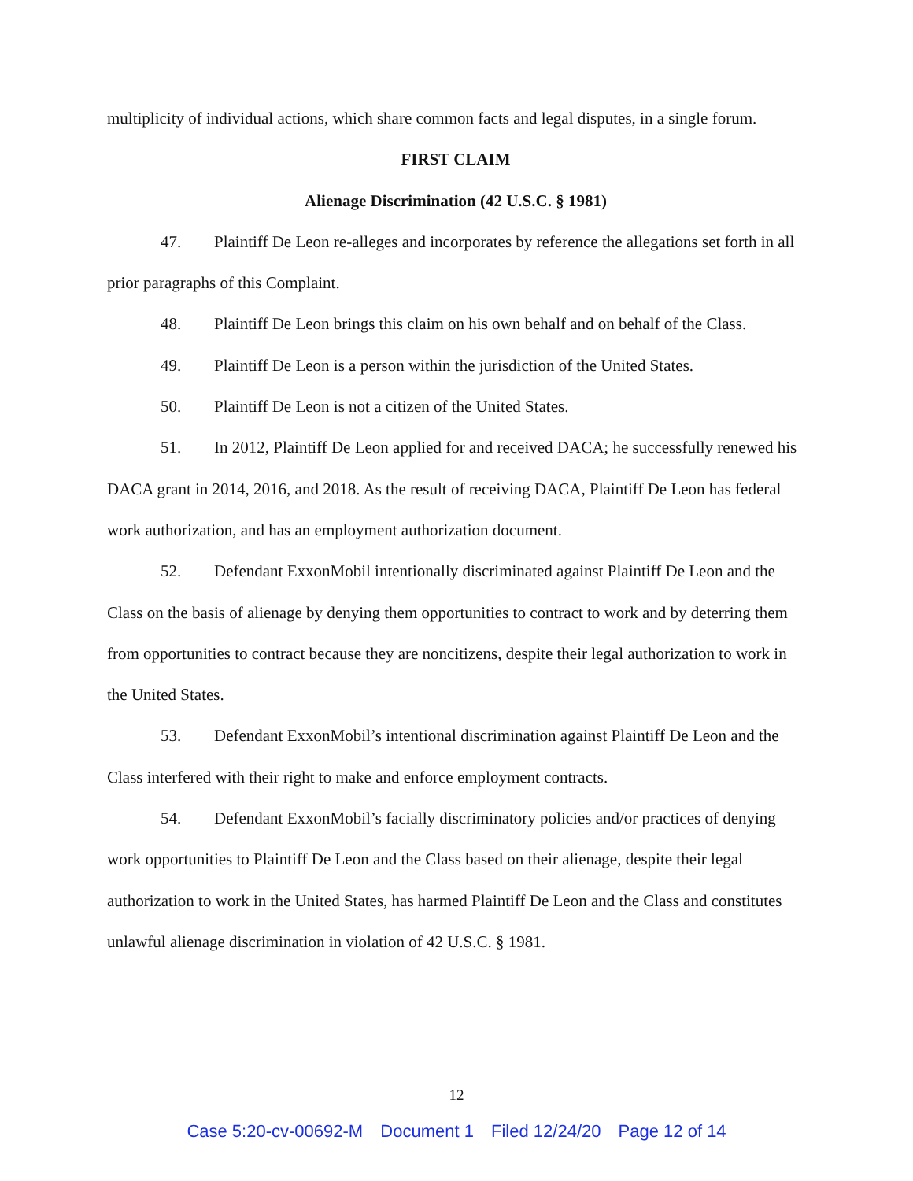multiplicity of individual actions, which share common facts and legal disputes, in a single forum.
FIRST CLAIM
Alienage Discrimination (42 U.S.C. § 1981)
47. Plaintiff De Leon re-alleges and incorporates by reference the allegations set forth in all prior paragraphs of this Complaint.
48. Plaintiff De Leon brings this claim on his own behalf and on behalf of the Class.
49. Plaintiff De Leon is a person within the jurisdiction of the United States.
50. Plaintiff De Leon is not a citizen of the United States.
51. In 2012, Plaintiff De Leon applied for and received DACA; he successfully renewed his DACA grant in 2014, 2016, and 2018. As the result of receiving DACA, Plaintiff De Leon has federal work authorization, and has an employment authorization document.
52. Defendant ExxonMobil intentionally discriminated against Plaintiff De Leon and the Class on the basis of alienage by denying them opportunities to contract to work and by deterring them from opportunities to contract because they are noncitizens, despite their legal authorization to work in the United States.
53. Defendant ExxonMobil’s intentional discrimination against Plaintiff De Leon and the Class interfered with their right to make and enforce employment contracts.
54. Defendant ExxonMobil’s facially discriminatory policies and/or practices of denying work opportunities to Plaintiff De Leon and the Class based on their alienage, despite their legal authorization to work in the United States, has harmed Plaintiff De Leon and the Class and constitutes unlawful alienage discrimination in violation of 42 U.S.C. § 1981.
12
Case 5:20-cv-00692-M Document 1 Filed 12/24/20 Page 12 of 14